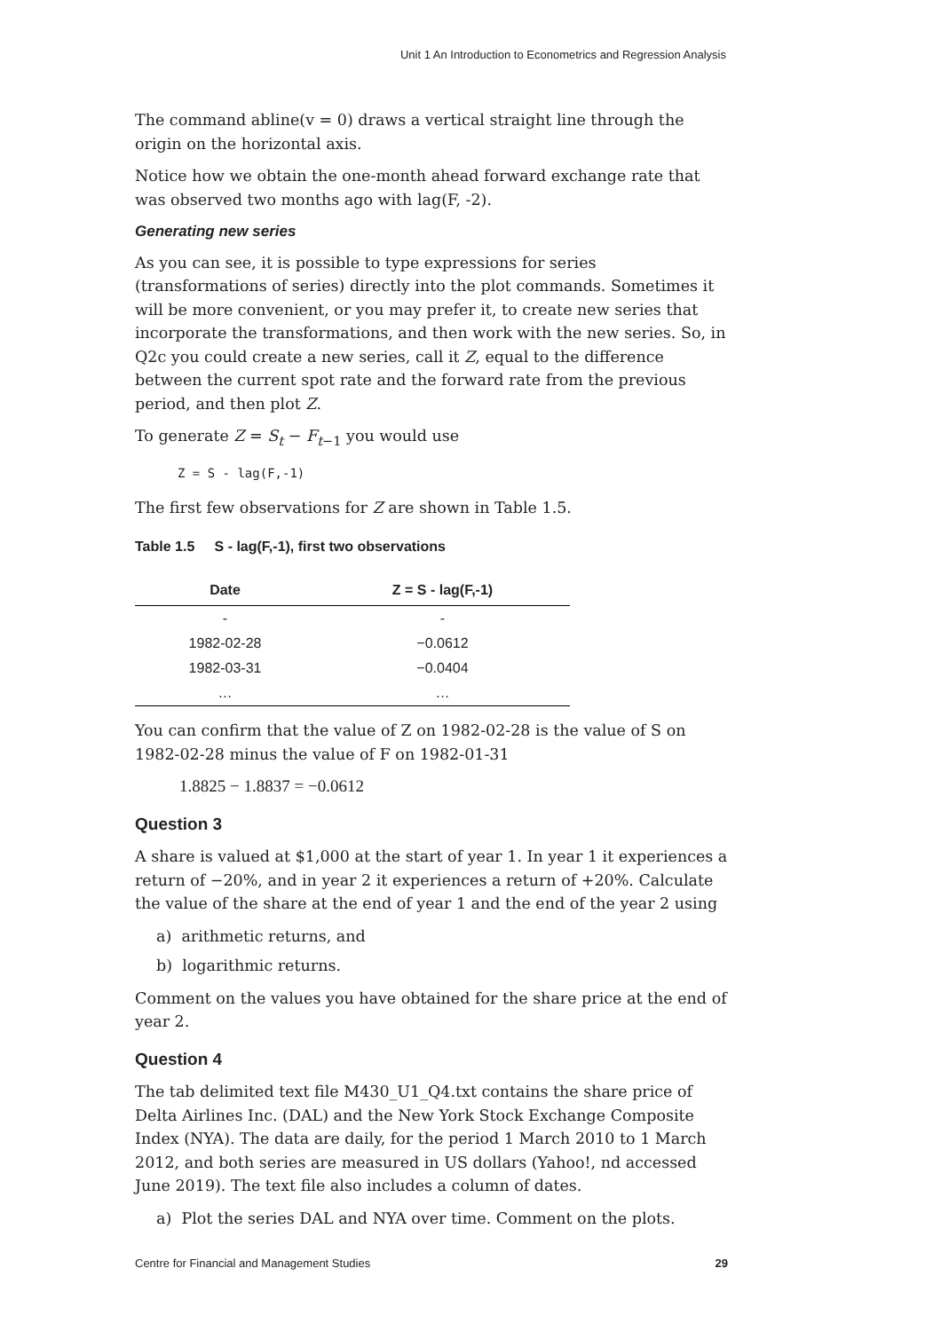Unit 1 An Introduction to Econometrics and Regression Analysis
The command abline(v = 0) draws a vertical straight line through the origin on the horizontal axis.
Notice how we obtain the one-month ahead forward exchange rate that was observed two months ago with lag(F, -2).
Generating new series
As you can see, it is possible to type expressions for series (transformations of series) directly into the plot commands. Sometimes it will be more convenient, or you may prefer it, to create new series that incorporate the transformations, and then work with the new series. So, in Q2c you could create a new series, call it Z, equal to the difference between the current spot rate and the forward rate from the previous period, and then plot Z.
To generate Z = S<sub>t</sub> − F<sub>t−1</sub> you would use
Z = S - lag(F,-1)
The first few observations for Z are shown in Table 1.5.
Table 1.5 S - lag(F,-1), first two observations
| Date | Z = S - lag(F,-1) |
| --- | --- |
| - | - |
| 1982-02-28 | −0.0612 |
| 1982-03-31 | −0.0404 |
| … | … |
You can confirm that the value of Z on 1982-02-28 is the value of S on 1982-02-28 minus the value of F on 1982-01-31
1.8825 − 1.8837 = −0.0612
Question 3
A share is valued at $1,000 at the start of year 1. In year 1 it experiences a return of −20%, and in year 2 it experiences a return of +20%. Calculate the value of the share at the end of year 1 and the end of the year 2 using
a) arithmetic returns, and
b) logarithmic returns.
Comment on the values you have obtained for the share price at the end of year 2.
Question 4
The tab delimited text file M430_U1_Q4.txt contains the share price of Delta Airlines Inc. (DAL) and the New York Stock Exchange Composite Index (NYA). The data are daily, for the period 1 March 2010 to 1 March 2012, and both series are measured in US dollars (Yahoo!, nd accessed June 2019). The text file also includes a column of dates.
a) Plot the series DAL and NYA over time. Comment on the plots.
Centre for Financial and Management Studies 29